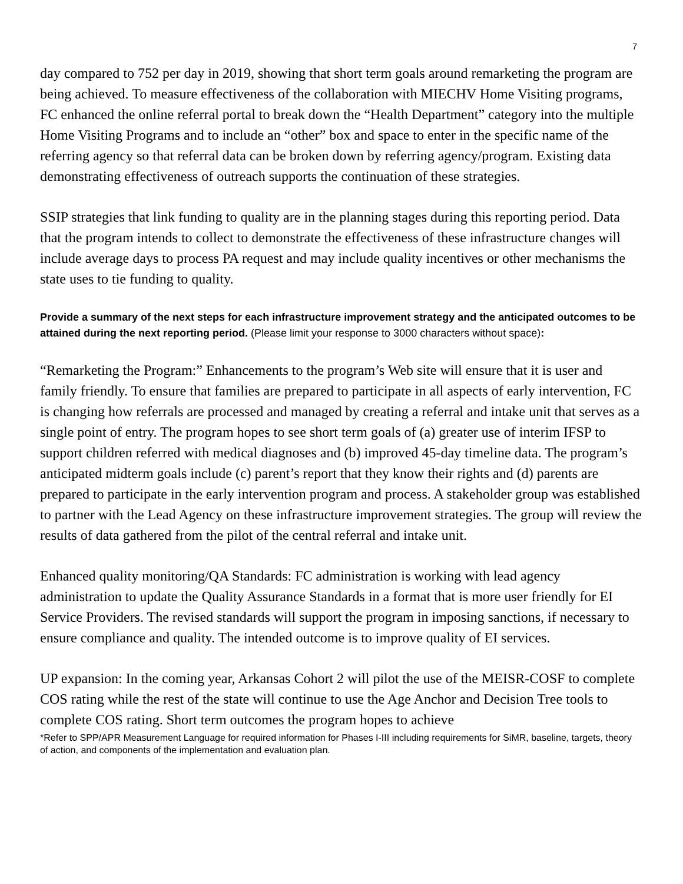7
day compared to 752 per day in 2019, showing that short term goals around remarketing the program are being achieved. To measure effectiveness of the collaboration with MIECHV Home Visiting programs, FC enhanced the online referral portal to break down the “Health Department” category into the multiple Home Visiting Programs and to include an “other” box and space to enter in the specific name of the referring agency so that referral data can be broken down by referring agency/program. Existing data demonstrating effectiveness of outreach supports the continuation of these strategies.
SSIP strategies that link funding to quality are in the planning stages during this reporting period. Data that the program intends to collect to demonstrate the effectiveness of these infrastructure changes will include average days to process PA request and may include quality incentives or other mechanisms the state uses to tie funding to quality.
Provide a summary of the next steps for each infrastructure improvement strategy and the anticipated outcomes to be attained during the next reporting period. (Please limit your response to 3000 characters without space):
“Remarketing the Program:” Enhancements to the program’s Web site will ensure that it is user and family friendly. To ensure that families are prepared to participate in all aspects of early intervention, FC is changing how referrals are processed and managed by creating a referral and intake unit that serves as a single point of entry. The program hopes to see short term goals of (a) greater use of interim IFSP to support children referred with medical diagnoses and (b) improved 45-day timeline data. The program’s anticipated midterm goals include (c) parent’s report that they know their rights and (d) parents are prepared to participate in the early intervention program and process. A stakeholder group was established to partner with the Lead Agency on these infrastructure improvement strategies. The group will review the results of data gathered from the pilot of the central referral and intake unit.
Enhanced quality monitoring/QA Standards: FC administration is working with lead agency administration to update the Quality Assurance Standards in a format that is more user friendly for EI Service Providers. The revised standards will support the program in imposing sanctions, if necessary to ensure compliance and quality. The intended outcome is to improve quality of EI services.
UP expansion: In the coming year, Arkansas Cohort 2 will pilot the use of the MEISR-COSF to complete COS rating while the rest of the state will continue to use the Age Anchor and Decision Tree tools to complete COS rating. Short term outcomes the program hopes to achieve
*Refer to SPP/APR Measurement Language for required information for Phases I-III including requirements for SiMR, baseline, targets, theory of action, and components of the implementation and evaluation plan.